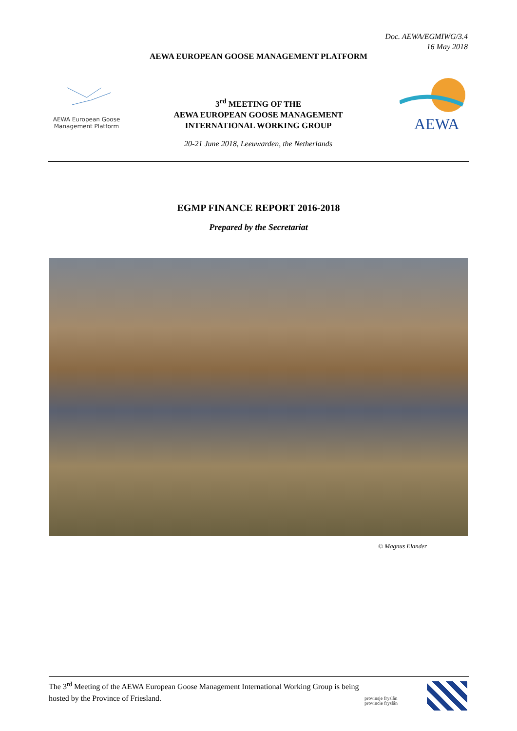Doc. AEWA/EGMIWG/3.4
16 May 2018
AEWA EUROPEAN GOOSE MANAGEMENT PLATFORM
AEWA European Goose
Management Platform
3<sup>rd</sup> MEETING OF THE
AEWA EUROPEAN GOOSE MANAGEMENT
INTERNATIONAL WORKING GROUP
20-21 June 2018, Leeuwarden, the Netherlands
AEWA
EGMP FINANCE REPORT 2016-2018
Prepared by the Secretariat
© Magnus Elander
The 3<sup>rd</sup> Meeting of the AEWA European Goose Management International Working Group is being
hosted by the Province of Friesland.
provinsje fryslân
provincie fryslân